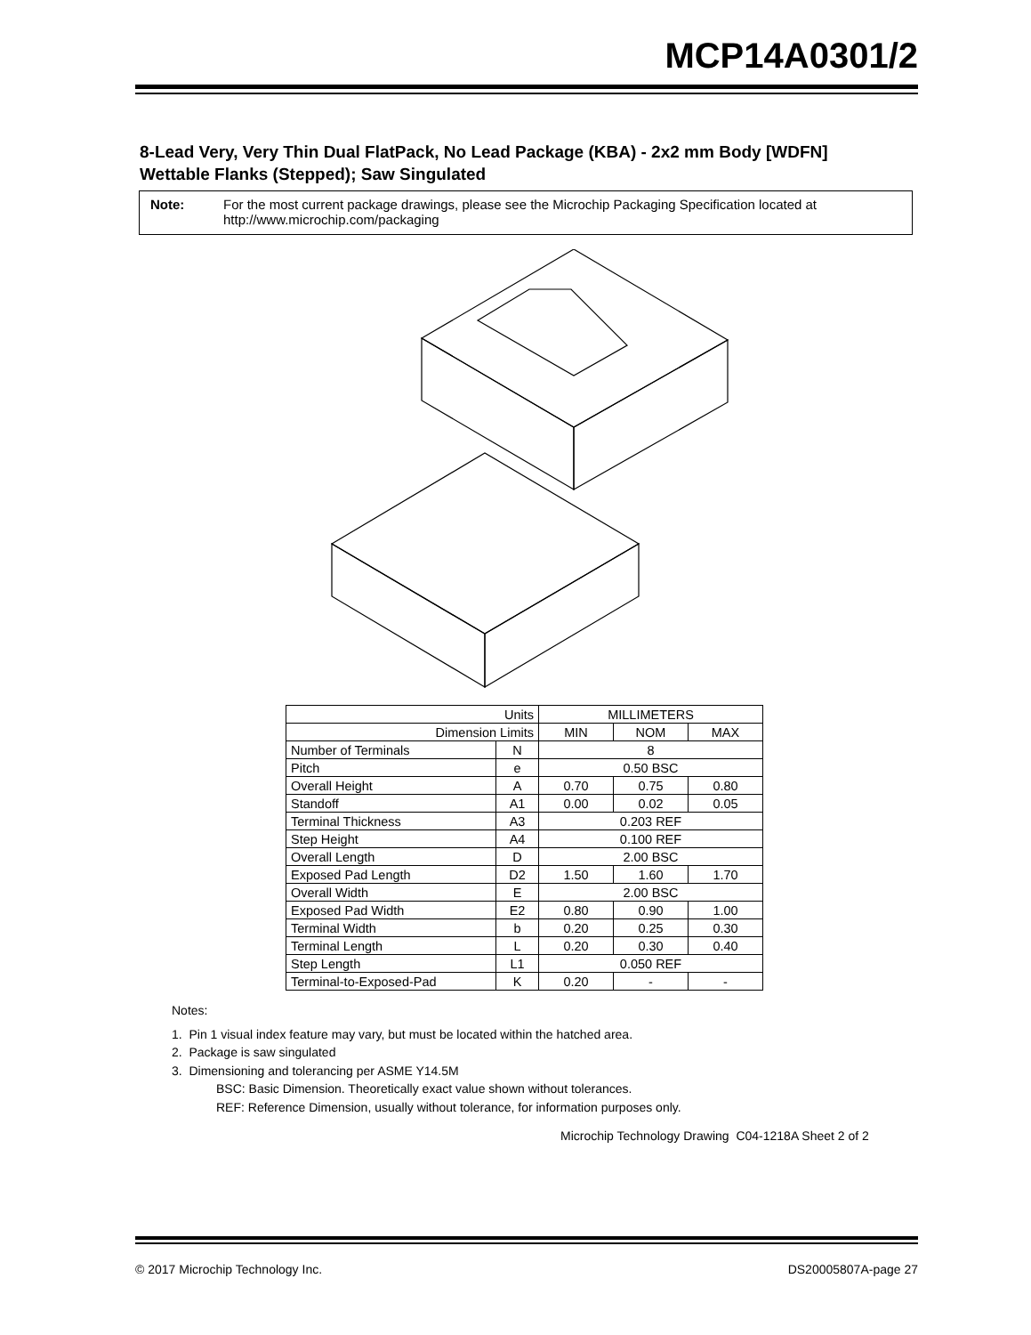MCP14A0301/2
8-Lead Very, Very Thin Dual FlatPack, No Lead Package (KBA) - 2x2 mm Body [WDFN]
Wettable Flanks (Stepped); Saw Singulated
Note: For the most current package drawings, please see the Microchip Packaging Specification located at
http://www.microchip.com/packaging
| Units | | MILLIMETERS | | |
| Dimension Limits | | MIN | NOM | MAX |
| Number of Terminals | N | 8 | | |
| Pitch | e | 0.50 BSC | | |
| Overall Height | A | 0.70 | 0.75 | 0.80 |
| Standoff | A1 | 0.00 | 0.02 | 0.05 |
| Terminal Thickness | A3 | 0.203 REF | | |
| Step Height | A4 | 0.100 REF | | |
| Overall Length | D | 2.00 BSC | | |
| Exposed Pad Length | D2 | 1.50 | 1.60 | 1.70 |
| Overall Width | E | 2.00 BSC | | |
| Exposed Pad Width | E2 | 0.80 | 0.90 | 1.00 |
| Terminal Width | b | 0.20 | 0.25 | 0.30 |
| Terminal Length | L | 0.20 | 0.30 | 0.40 |
| Step Length | L1 | 0.050 REF | | |
| Terminal-to-Exposed-Pad | K | 0.20 | - | - |
Notes:
1. Pin 1 visual index feature may vary, but must be located within the hatched area.
2. Package is saw singulated
3. Dimensioning and tolerancing per ASME Y14.5M
BSC: Basic Dimension. Theoretically exact value shown without tolerances.
REF: Reference Dimension, usually without tolerance, for information purposes only.
Microchip Technology Drawing C04-1218A Sheet 2 of 2
© 2017 Microchip Technology Inc. DS20005807A-page 27